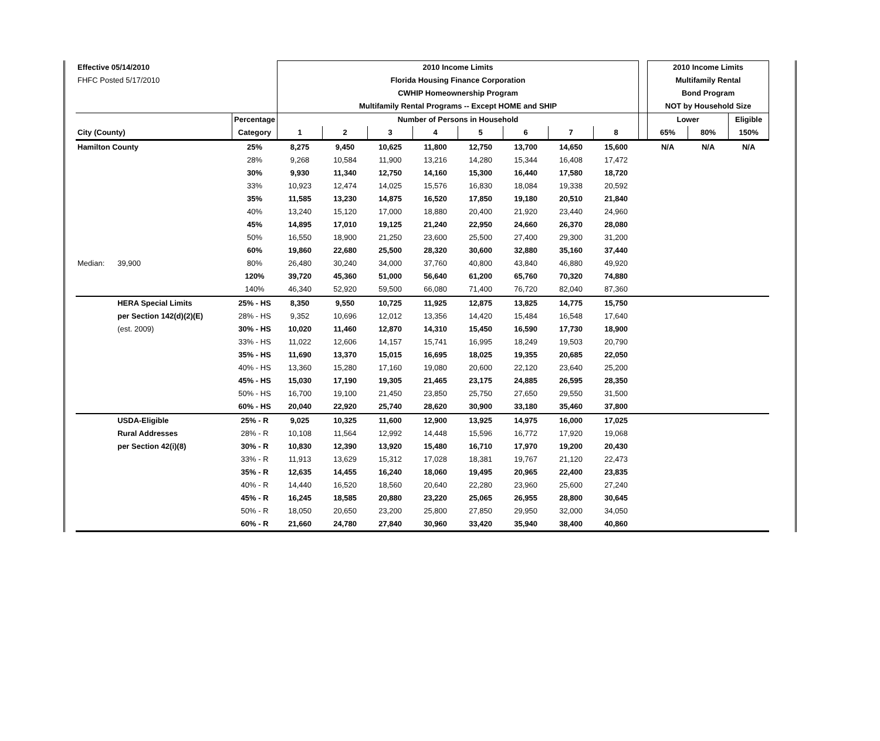| Effective 05/14/2010 | | | 2010 Income Limits | | | | | | | | | 2010 Income Limits | | |
| FHFC Posted 5/17/2010 | | | Florida Housing Finance Corporation | | | | | | | | | Multifamily Rental | | |
| | | | CWHIP Homeownership Program | | | | | | | | | Bond Program | | |
| | | | Multifamily Rental Programs -- Except HOME and SHIP | | | | | | | | | NOT by Household Size | | |
| | | Percentage | Number of Persons in Household | | | | | | | | | Lower | | Eligible |
| City (County) | | Category | 1 | 2 | 3 | 4 | 5 | 6 | 7 | 8 | | 65% | 80% | 150% |
| Hamilton County | | 25% | 8,275 | 9,450 | 10,625 | 11,800 | 12,750 | 13,700 | 14,650 | 15,600 | | N/A | N/A | N/A |
| | | 28% | 9,268 | 10,584 | 11,900 | 13,216 | 14,280 | 15,344 | 16,408 | 17,472 | | | | |
| | | 30% | 9,930 | 11,340 | 12,750 | 14,160 | 15,300 | 16,440 | 17,580 | 18,720 | | | | |
| | | 33% | 10,923 | 12,474 | 14,025 | 15,576 | 16,830 | 18,084 | 19,338 | 20,592 | | | | |
| | | 35% | 11,585 | 13,230 | 14,875 | 16,520 | 17,850 | 19,180 | 20,510 | 21,840 | | | | |
| | | 40% | 13,240 | 15,120 | 17,000 | 18,880 | 20,400 | 21,920 | 23,440 | 24,960 | | | | |
| | | 45% | 14,895 | 17,010 | 19,125 | 21,240 | 22,950 | 24,660 | 26,370 | 28,080 | | | | |
| | | 50% | 16,550 | 18,900 | 21,250 | 23,600 | 25,500 | 27,400 | 29,300 | 31,200 | | | | |
| | | 60% | 19,860 | 22,680 | 25,500 | 28,320 | 30,600 | 32,880 | 35,160 | 37,440 | | | | |
| Median: | 39,900 | 80% | 26,480 | 30,240 | 34,000 | 37,760 | 40,800 | 43,840 | 46,880 | 49,920 | | | | |
| | | 120% | 39,720 | 45,360 | 51,000 | 56,640 | 61,200 | 65,760 | 70,320 | 74,880 | | | | |
| | | 140% | 46,340 | 52,920 | 59,500 | 66,080 | 71,400 | 76,720 | 82,040 | 87,360 | | | | |
| | HERA Special Limits | 25% - HS | 8,350 | 9,550 | 10,725 | 11,925 | 12,875 | 13,825 | 14,775 | 15,750 | | | | |
| | per Section 142(d)(2)(E) | 28% - HS | 9,352 | 10,696 | 12,012 | 13,356 | 14,420 | 15,484 | 16,548 | 17,640 | | | | |
| | (est. 2009) | 30% - HS | 10,020 | 11,460 | 12,870 | 14,310 | 15,450 | 16,590 | 17,730 | 18,900 | | | | |
| | | 33% - HS | 11,022 | 12,606 | 14,157 | 15,741 | 16,995 | 18,249 | 19,503 | 20,790 | | | | |
| | | 35% - HS | 11,690 | 13,370 | 15,015 | 16,695 | 18,025 | 19,355 | 20,685 | 22,050 | | | | |
| | | 40% - HS | 13,360 | 15,280 | 17,160 | 19,080 | 20,600 | 22,120 | 23,640 | 25,200 | | | | |
| | | 45% - HS | 15,030 | 17,190 | 19,305 | 21,465 | 23,175 | 24,885 | 26,595 | 28,350 | | | | |
| | | 50% - HS | 16,700 | 19,100 | 21,450 | 23,850 | 25,750 | 27,650 | 29,550 | 31,500 | | | | |
| | | 60% - HS | 20,040 | 22,920 | 25,740 | 28,620 | 30,900 | 33,180 | 35,460 | 37,800 | | | | |
| | USDA-Eligible | 25% - R | 9,025 | 10,325 | 11,600 | 12,900 | 13,925 | 14,975 | 16,000 | 17,025 | | | | |
| | Rural Addresses | 28% - R | 10,108 | 11,564 | 12,992 | 14,448 | 15,596 | 16,772 | 17,920 | 19,068 | | | | |
| | per Section 42(i)(8) | 30% - R | 10,830 | 12,390 | 13,920 | 15,480 | 16,710 | 17,970 | 19,200 | 20,430 | | | | |
| | | 33% - R | 11,913 | 13,629 | 15,312 | 17,028 | 18,381 | 19,767 | 21,120 | 22,473 | | | | |
| | | 35% - R | 12,635 | 14,455 | 16,240 | 18,060 | 19,495 | 20,965 | 22,400 | 23,835 | | | | |
| | | 40% - R | 14,440 | 16,520 | 18,560 | 20,640 | 22,280 | 23,960 | 25,600 | 27,240 | | | | |
| | | 45% - R | 16,245 | 18,585 | 20,880 | 23,220 | 25,065 | 26,955 | 28,800 | 30,645 | | | | |
| | | 50% - R | 18,050 | 20,650 | 23,200 | 25,800 | 27,850 | 29,950 | 32,000 | 34,050 | | | | |
| | | 60% - R | 21,660 | 24,780 | 27,840 | 30,960 | 33,420 | 35,940 | 38,400 | 40,860 | | | | |